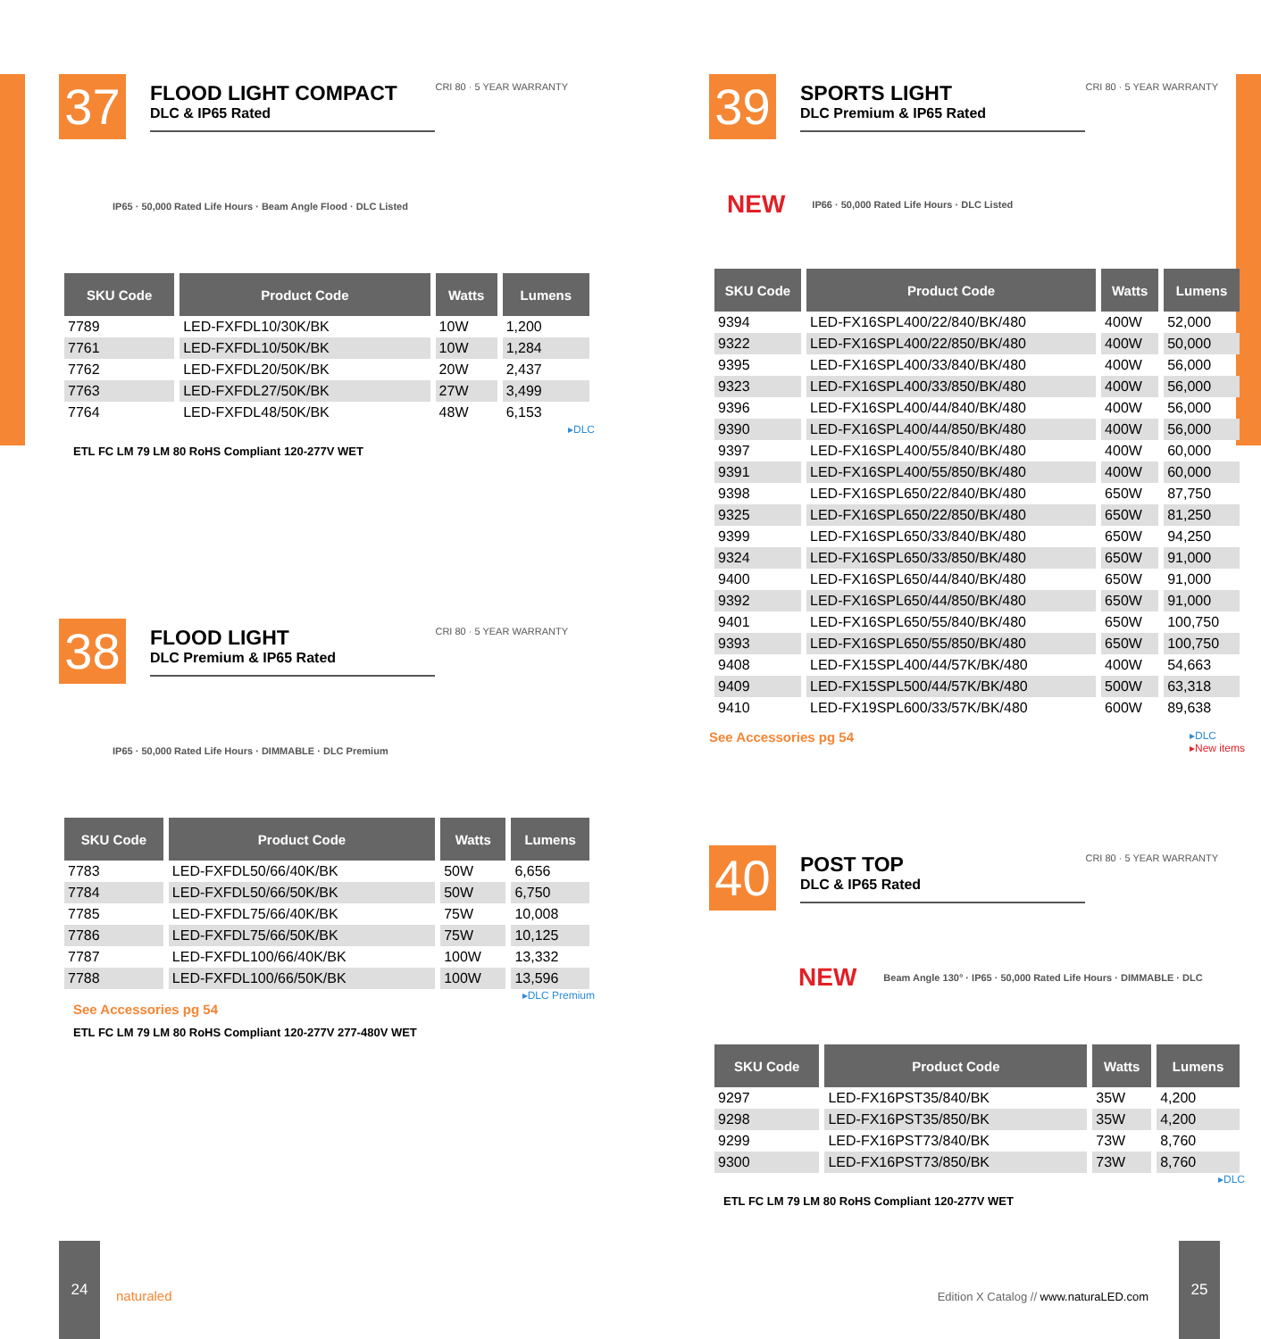37
FLOOD LIGHT COMPACT
DLC & IP65 Rated
CRI 80 · 5 YEAR WARRANTY
IP65 · 50,000 Rated Life Hours · Beam Angle Flood · DLC Listed
| SKU Code | Product Code | Watts | Lumens |
| --- | --- | --- | --- |
| 7789 | LED-FXFDL10/30K/BK | 10W | 1,200 |
| 7761 | LED-FXFDL10/50K/BK | 10W | 1,284 |
| 7762 | LED-FXFDL20/50K/BK | 20W | 2,437 |
| 7763 | LED-FXFDL27/50K/BK | 27W | 3,499 |
| 7764 | LED-FXFDL48/50K/BK | 48W | 6,153 |
▸DLC
ETL FC LM 79 LM 80 RoHS Compliant 120-277V WET
38
FLOOD LIGHT
DLC Premium & IP65 Rated
CRI 80 · 5 YEAR WARRANTY
IP65 · 50,000 Rated Life Hours · DIMMABLE · DLC Premium
| SKU Code | Product Code | Watts | Lumens |
| --- | --- | --- | --- |
| 7783 | LED-FXFDL50/66/40K/BK | 50W | 6,656 |
| 7784 | LED-FXFDL50/66/50K/BK | 50W | 6,750 |
| 7785 | LED-FXFDL75/66/40K/BK | 75W | 10,008 |
| 7786 | LED-FXFDL75/66/50K/BK | 75W | 10,125 |
| 7787 | LED-FXFDL100/66/40K/BK | 100W | 13,332 |
| 7788 | LED-FXFDL100/66/50K/BK | 100W | 13,596 |
▸DLC Premium
See Accessories pg 54
ETL FC LM 79 LM 80 RoHS Compliant 120-277V 277-480V WET
39
SPORTS LIGHT
DLC Premium & IP65 Rated
CRI 80 · 5 YEAR WARRANTY
NEW IP66 · 50,000 Rated Life Hours · DLC Listed
| SKU Code | Product Code | Watts | Lumens |
| --- | --- | --- | --- |
| 9394 | LED-FX16SPL400/22/840/BK/480 | 400W | 52,000 |
| 9322 | LED-FX16SPL400/22/850/BK/480 | 400W | 50,000 |
| 9395 | LED-FX16SPL400/33/840/BK/480 | 400W | 56,000 |
| 9323 | LED-FX16SPL400/33/850/BK/480 | 400W | 56,000 |
| 9396 | LED-FX16SPL400/44/840/BK/480 | 400W | 56,000 |
| 9390 | LED-FX16SPL400/44/850/BK/480 | 400W | 56,000 |
| 9397 | LED-FX16SPL400/55/840/BK/480 | 400W | 60,000 |
| 9391 | LED-FX16SPL400/55/850/BK/480 | 400W | 60,000 |
| 9398 | LED-FX16SPL650/22/840/BK/480 | 650W | 87,750 |
| 9325 | LED-FX16SPL650/22/850/BK/480 | 650W | 81,250 |
| 9399 | LED-FX16SPL650/33/840/BK/480 | 650W | 94,250 |
| 9324 | LED-FX16SPL650/33/850/BK/480 | 650W | 91,000 |
| 9400 | LED-FX16SPL650/44/840/BK/480 | 650W | 91,000 |
| 9392 | LED-FX16SPL650/44/850/BK/480 | 650W | 91,000 |
| 9401 | LED-FX16SPL650/55/840/BK/480 | 650W | 100,750 |
| 9393 | LED-FX16SPL650/55/850/BK/480 | 650W | 100,750 |
| 9408 | LED-FX15SPL400/44/57K/BK/480 | 400W | 54,663 |
| 9409 | LED-FX15SPL500/44/57K/BK/480 | 500W | 63,318 |
| 9410 | LED-FX19SPL600/33/57K/BK/480 | 600W | 89,638 |
See Accessories pg 54 ▸DLC
▸New items
40
POST TOP
DLC & IP65 Rated
CRI 80 · 5 YEAR WARRANTY
NEW Beam Angle 130° · IP65 · 50,000 Rated Life Hours · DIMMABLE · DLC
| SKU Code | Product Code | Watts | Lumens |
| --- | --- | --- | --- |
| 9297 | LED-FX16PST35/840/BK | 35W | 4,200 |
| 9298 | LED-FX16PST35/850/BK | 35W | 4,200 |
| 9299 | LED-FX16PST73/840/BK | 73W | 8,760 |
| 9300 | LED-FX16PST73/850/BK | 73W | 8,760 |
▸DLC
ETL FC LM 79 LM 80 RoHS Compliant 120-277V WET
24
naturaled
Edition X Catalog // www.naturaLED.com
25